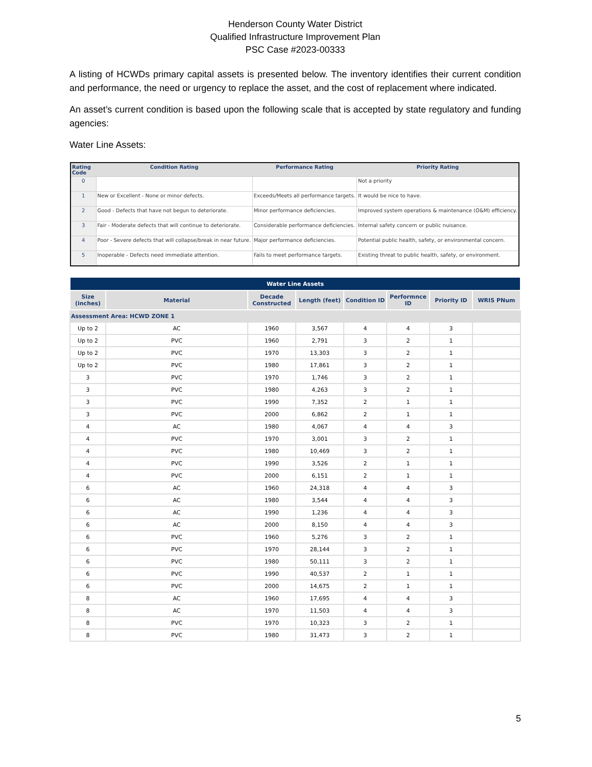Henderson County Water District
Qualified Infrastructure Improvement Plan
PSC Case #2023-00333
A listing of HCWDs primary capital assets is presented below. The inventory identifies their current condition and performance, the need or urgency to replace the asset, and the cost of replacement where indicated.
An asset’s current condition is based upon the following scale that is accepted by state regulatory and funding agencies:
Water Line Assets:
| Rating Code | Condition Rating | Performance Rating | Priority Rating |
| --- | --- | --- | --- |
| 0 | | | Not a priority |
| 1 | New or Excellent - None or minor defects. | Exceeds/Meets all performance targets. | It would be nice to have. |
| 2 | Good - Defects that have not begun to deteriorate. | Minor performance deficiencies. | Improved system operations & maintenance (O&M) efficiency. |
| 3 | Fair - Moderate defects that will continue to deteriorate. | Considerable performance deficiencies. | Internal safety concern or public nuisance. |
| 4 | Poor - Severe defects that will collapse/break in near future. | Major performance deficiencies. | Potential public health, safety, or environmental concern. |
| 5 | Inoperable - Defects need immediate attention. | Fails to meet performance targets. | Existing threat to public health, safety, or environment. |
| Water Line Assets | | | | | | | |
| --- | --- | --- | --- | --- | --- | --- | --- |
| Size (inches) | Material | Decade Constructed | Length (feet) | Condition ID | Performnce ID | Priority ID | WRIS PNum |
| Assessment Area: HCWD ZONE 1 | | | | | | | |
| Up to 2 | AC | 1960 | 3,567 | 4 | 4 | 3 | |
| Up to 2 | PVC | 1960 | 2,791 | 3 | 2 | 1 | |
| Up to 2 | PVC | 1970 | 13,303 | 3 | 2 | 1 | |
| Up to 2 | PVC | 1980 | 17,861 | 3 | 2 | 1 | |
| 3 | PVC | 1970 | 1,746 | 3 | 2 | 1 | |
| 3 | PVC | 1980 | 4,263 | 3 | 2 | 1 | |
| 3 | PVC | 1990 | 7,352 | 2 | 1 | 1 | |
| 3 | PVC | 2000 | 6,862 | 2 | 1 | 1 | |
| 4 | AC | 1980 | 4,067 | 4 | 4 | 3 | |
| 4 | PVC | 1970 | 3,001 | 3 | 2 | 1 | |
| 4 | PVC | 1980 | 10,469 | 3 | 2 | 1 | |
| 4 | PVC | 1990 | 3,526 | 2 | 1 | 1 | |
| 4 | PVC | 2000 | 6,151 | 2 | 1 | 1 | |
| 6 | AC | 1960 | 24,318 | 4 | 4 | 3 | |
| 6 | AC | 1980 | 3,544 | 4 | 4 | 3 | |
| 6 | AC | 1990 | 1,236 | 4 | 4 | 3 | |
| 6 | AC | 2000 | 8,150 | 4 | 4 | 3 | |
| 6 | PVC | 1960 | 5,276 | 3 | 2 | 1 | |
| 6 | PVC | 1970 | 28,144 | 3 | 2 | 1 | |
| 6 | PVC | 1980 | 50,111 | 3 | 2 | 1 | |
| 6 | PVC | 1990 | 40,537 | 2 | 1 | 1 | |
| 6 | PVC | 2000 | 14,675 | 2 | 1 | 1 | |
| 8 | AC | 1960 | 17,695 | 4 | 4 | 3 | |
| 8 | AC | 1970 | 11,503 | 4 | 4 | 3 | |
| 8 | PVC | 1970 | 10,323 | 3 | 2 | 1 | |
| 8 | PVC | 1980 | 31,473 | 3 | 2 | 1 | |
5